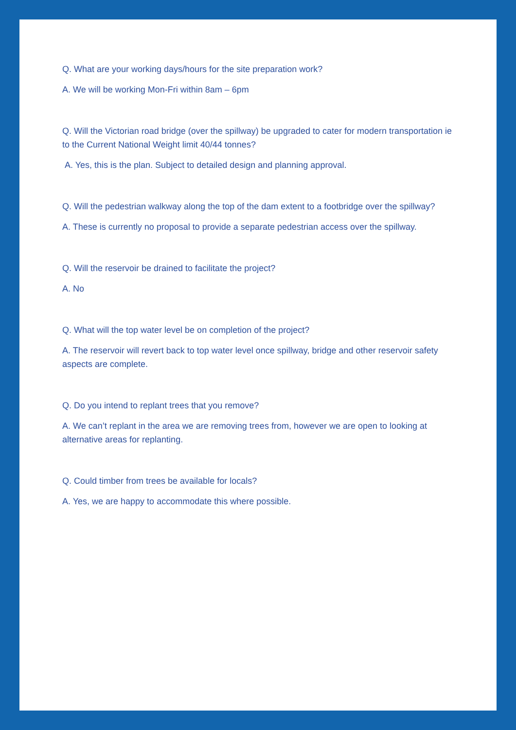Q. What are your working days/hours for the site preparation work?
A. We will be working Mon-Fri within 8am – 6pm
Q. Will the Victorian road bridge (over the spillway) be upgraded to cater for modern transportation ie to the Current National Weight limit 40/44 tonnes?
A. Yes, this is the plan. Subject to detailed design and planning approval.
Q. Will the pedestrian walkway along the top of the dam extent to a footbridge over the spillway?
A. These is currently no proposal to provide a separate pedestrian access over the spillway.
Q. Will the reservoir be drained to facilitate the project?
A. No
Q. What will the top water level be on completion of the project?
A. The reservoir will revert back to top water level once spillway, bridge and other reservoir safety aspects are complete.
Q. Do you intend to replant trees that you remove?
A. We can’t replant in the area we are removing trees from, however we are open to looking at alternative areas for replanting.
Q. Could timber from trees be available for locals?
A. Yes, we are happy to accommodate this where possible.